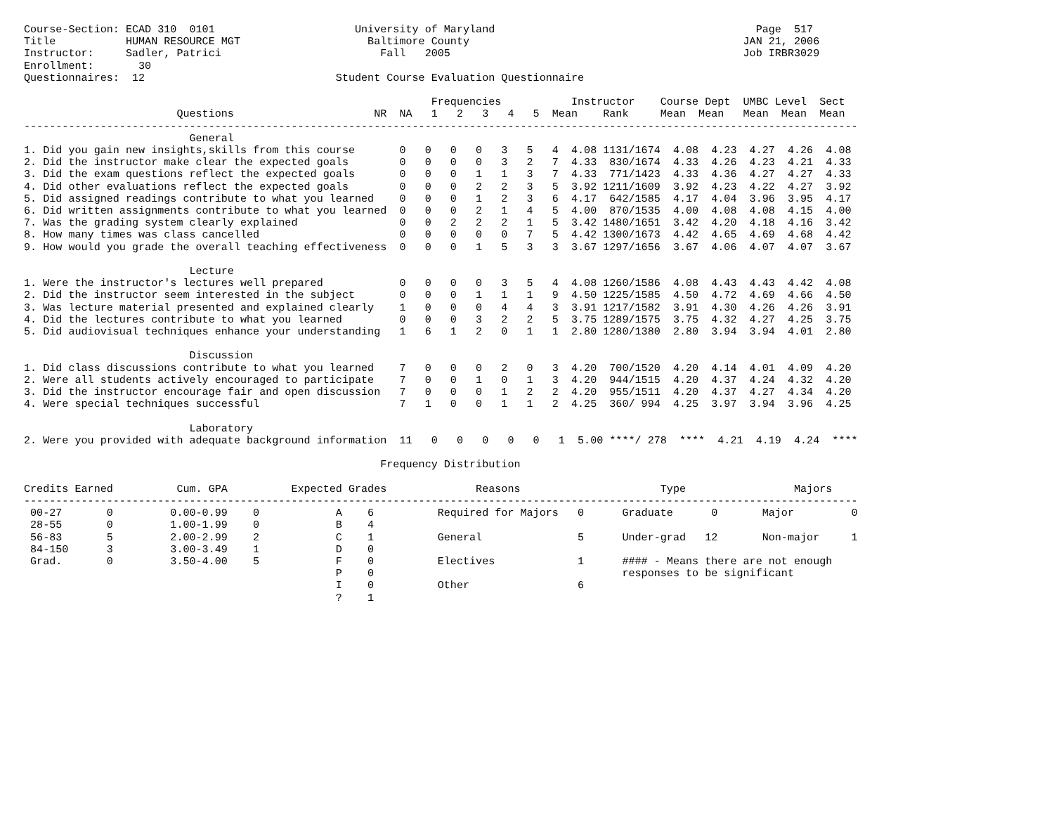Course-Section: ECAD 310  0101                      University of Maryland                                         Page  517
Title           HUMAN RESOURCE MGT                    Baltimore County                                           JAN 21, 2006
Instructor:     Sadler, Patrici                         Fall   2005                                              Job IRBR3029
Enrollment:       30
Questionnaires:  12                              Student Course Evaluation Questionnaire

                                                                Frequencies           Instructor    Course Dept  UMBC Level  Sect
                        Questions                      NR  NA   1   2   3   4   5  Mean    Rank     Mean  Mean   Mean  Mean  Mean
-----------------------------------------------------------------------------------------------------------------------------------
                          General
1. Did you gain new insights,skills from this course       0   0   0   0   3   5   4  4.08 1131/1674  4.08  4.23  4.27  4.26  4.08
2. Did the instructor make clear the expected goals        0   0   0   0   3   2   7  4.33  830/1674  4.33  4.26  4.23  4.21  4.33
3. Did the exam questions reflect the expected goals       0   0   0   1   1   3   7  4.33  771/1423  4.33  4.36  4.27  4.27  4.33
4. Did other evaluations reflect the expected goals        0   0   0   2   2   3   5  3.92 1211/1609  3.92  4.23  4.22  4.27  3.92
5. Did assigned readings contribute to what you learned    0   0   0   1   2   3   6  4.17  642/1585  4.17  4.04  3.96  3.95  4.17
6. Did written assignments contribute to what you learned  0   0   0   2   1   4   5  4.00  870/1535  4.00  4.08  4.08  4.15  4.00
7. Was the grading system clearly explained                0   0   2   2   2   1   5  3.42 1480/1651  3.42  4.20  4.18  4.16  3.42
8. How many times was class cancelled                      0   0   0   0   0   7   5  4.42 1300/1673  4.42  4.65  4.69  4.68  4.42
9. How would you grade the overall teaching effectiveness  0   0   0   1   5   3   3  3.67 1297/1656  3.67  4.06  4.07  4.07  3.67

                          Lecture
1. Were the instructor's lectures well prepared            0   0   0   0   3   5   4  4.08 1260/1586  4.08  4.43  4.43  4.42  4.08
2. Did the instructor seem interested in the subject       0   0   0   1   1   1   9  4.50 1225/1585  4.50  4.72  4.69  4.66  4.50
3. Was lecture material presented and explained clearly    1   0   0   0   4   4   3  3.91 1217/1582  3.91  4.30  4.26  4.26  3.91
4. Did the lectures contribute to what you learned         0   0   0   3   2   2   5  3.75 1289/1575  3.75  4.32  4.27  4.25  3.75
5. Did audiovisual techniques enhance your understanding   1   6   1   2   0   1   1  2.80 1280/1380  2.80  3.94  3.94  4.01  2.80

                          Discussion
1. Did class discussions contribute to what you learned    7   0   0   0   2   0   3  4.20  700/1520  4.20  4.14  4.01  4.09  4.20
2. Were all students actively encouraged to participate    7   0   0   1   0   1   3  4.20  944/1515  4.20  4.37  4.24  4.32  4.20
3. Did the instructor encourage fair and open discussion   7   0   0   0   1   2   2  4.20  955/1511  4.20  4.37  4.27  4.34  4.20
4. Were special techniques successful                      7   1   0   0   1   1   2  4.25  360/ 994  4.25  3.97  3.94  3.96  4.25

                          Laboratory
2. Were you provided with adequate background information  11   0   0   0   0   0   1  5.00 ****/ 278  ****  4.21  4.19  4.24  ****

                                                        Frequency Distribution

Credits Earned          Cum. GPA          Expected Grades              Reasons                      Type                 Majors
-----------------------------------------------------------------------------------------------------------------------------------
 00-27       0         0.00-0.99    0            A    6          Required for Majors   0      Graduate      0       Major         0
 28-55       0         1.00-1.99    0            B    4
 56-83       5         2.00-2.99    2            C    1          General               5      Under-grad   12       Non-major     1
 84-150      3         3.00-3.49    1            D    0
 Grad.       0         3.50-4.00    5            F    0          Electives             1      #### - Means there are not enough
                                                 P    0                                       responses to be significant
                                                 I    0          Other                 6
                                                 ?    1